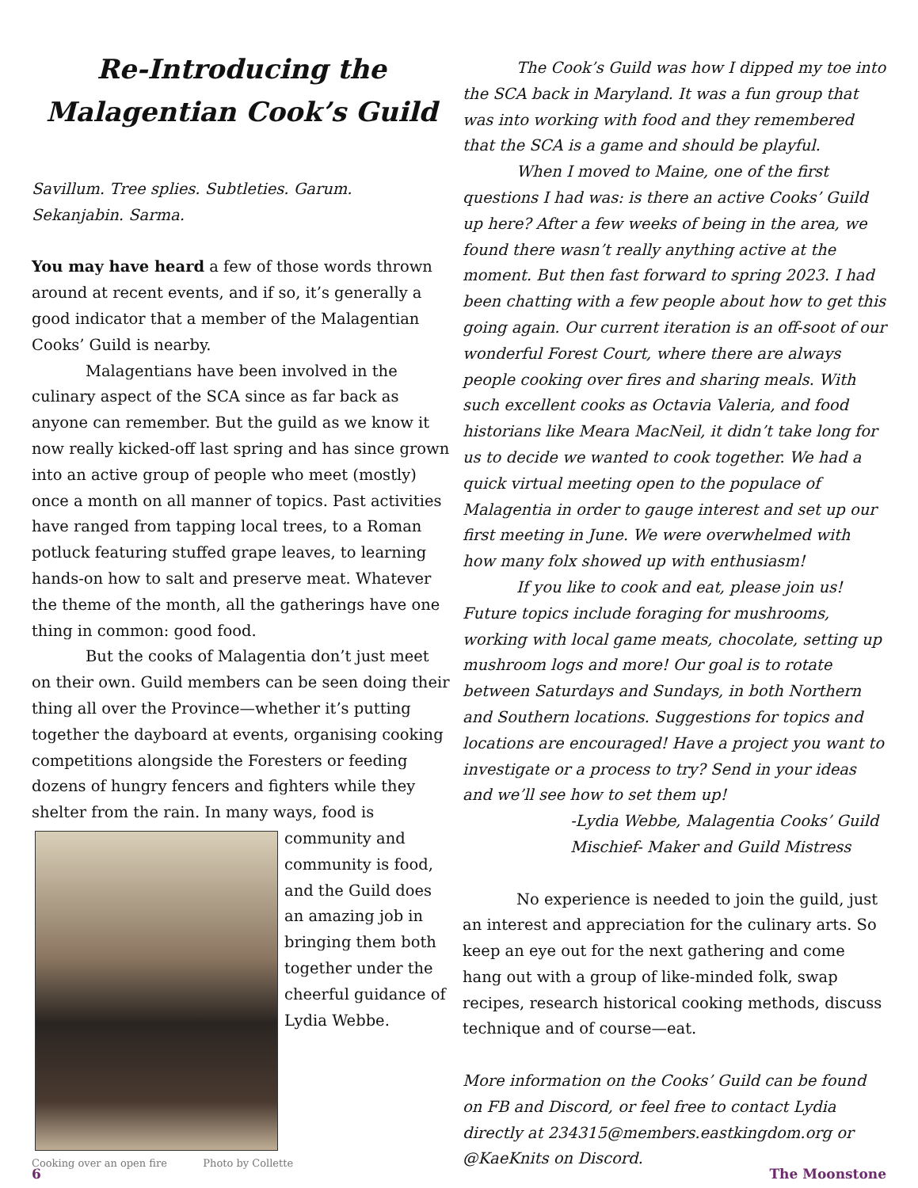Re-Introducing the
Malagentian Cook’s Guild
Savillum. Tree splies. Subtleties. Garum.
Sekanjabin. Sarma.
You may have heard a few of those words thrown around at recent events, and if so, it’s generally a good indicator that a member of the Malagentian Cooks’ Guild is nearby.
Malagentians have been involved in the culinary aspect of the SCA since as far back as anyone can remember. But the guild as we know it now really kicked-off last spring and has since grown into an active group of people who meet (mostly) once a month on all manner of topics. Past activities have ranged from tapping local trees, to a Roman potluck featuring stuffed grape leaves, to learning hands-on how to salt and preserve meat. Whatever the theme of the month, all the gatherings have one thing in common: good food.
But the cooks of Malagentia don’t just meet on their own. Guild members can be seen doing their thing all over the Province—whether it’s putting together the dayboard at events, organising cooking competitions alongside the Foresters or feeding dozens of hungry fencers and fighters while they shelter from the rain. In many ways, food is
community and community is food, and the Guild does an amazing job in bringing them both together under the cheerful guidance of Lydia Webbe.
Cooking over an open fire Photo by Collette
The Cook’s Guild was how I dipped my toe into the SCA back in Maryland. It was a fun group that was into working with food and they remembered that the SCA is a game and should be playful.
When I moved to Maine, one of the first questions I had was: is there an active Cooks’ Guild up here? After a few weeks of being in the area, we found there wasn’t really anything active at the moment. But then fast forward to spring 2023. I had been chatting with a few people about how to get this going again. Our current iteration is an off-soot of our wonderful Forest Court, where there are always people cooking over fires and sharing meals. With such excellent cooks as Octavia Valeria, and food historians like Meara MacNeil, it didn’t take long for us to decide we wanted to cook together. We had a quick virtual meeting open to the populace of Malagentia in order to gauge interest and set up our first meeting in June. We were overwhelmed with how many folx showed up with enthusiasm!
If you like to cook and eat, please join us! Future topics include foraging for mushrooms, working with local game meats, chocolate, setting up mushroom logs and more! Our goal is to rotate between Saturdays and Sundays, in both Northern and Southern locations. Suggestions for topics and locations are encouraged! Have a project you want to investigate or a process to try? Send in your ideas and we’ll see how to set them up!
-Lydia Webbe, Malagentia Cooks’ Guild
Mischief- Maker and Guild Mistress
No experience is needed to join the guild, just an interest and appreciation for the culinary arts. So keep an eye out for the next gathering and come hang out with a group of like-minded folk, swap recipes, research historical cooking methods, discuss technique and of course—eat.
More information on the Cooks’ Guild can be found on FB and Discord, or feel free to contact Lydia directly at 234315@members.eastkingdom.org or @KaeKnits on Discord.
6 The Moonstone